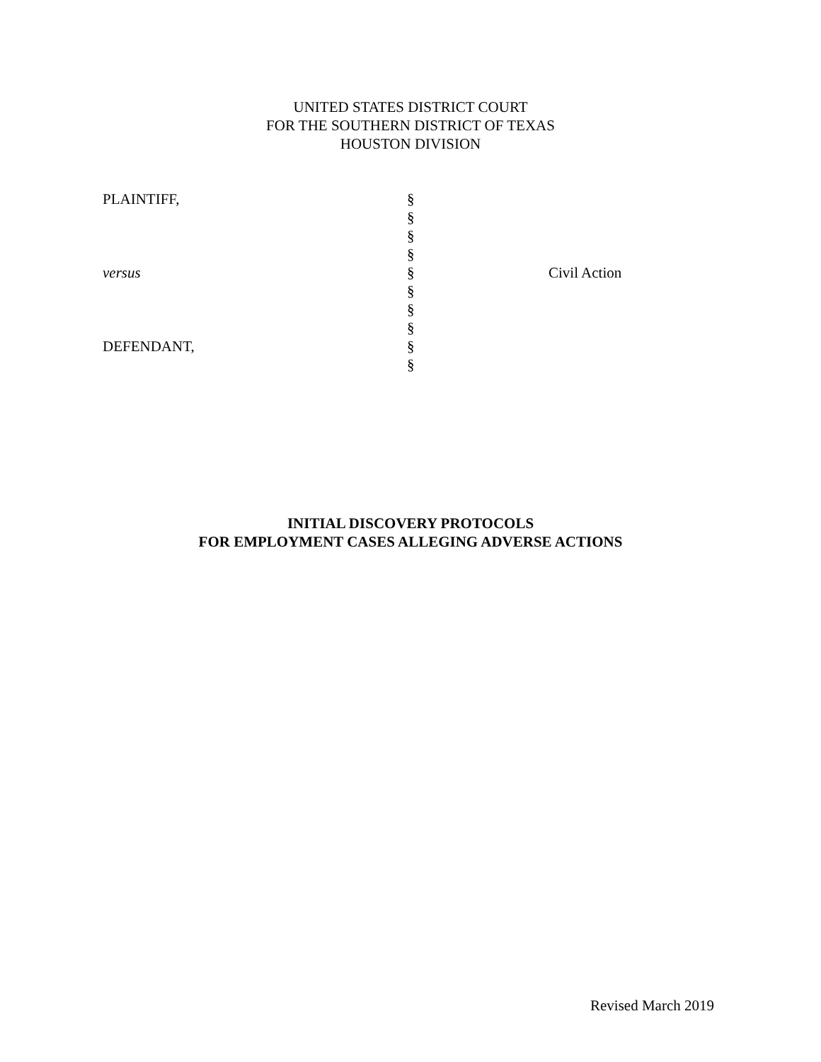UNITED STATES DISTRICT COURT
FOR THE SOUTHERN DISTRICT OF TEXAS
HOUSTON DIVISION
| PLAINTIFF, | § | |
| | § | |
| | § | |
| | § | |
| versus | § | Civil Action |
| | § | |
| | § | |
| | § | |
| DEFENDANT, | § | |
| | § | |
INITIAL DISCOVERY PROTOCOLS
FOR EMPLOYMENT CASES ALLEGING ADVERSE ACTIONS
Revised March 2019